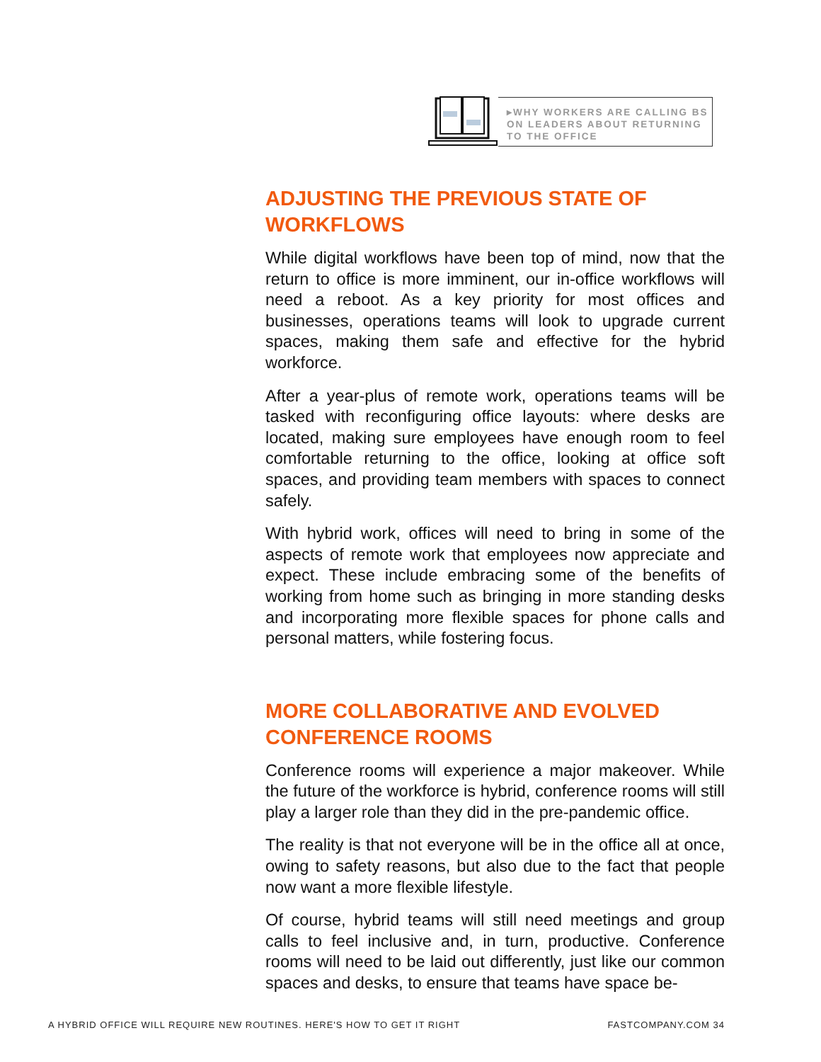▸WHY WORKERS ARE CALLING BS ON LEADERS ABOUT RETURNING TO THE OFFICE
ADJUSTING THE PREVIOUS STATE OF WORKFLOWS
While digital workflows have been top of mind, now that the return to office is more imminent, our in-office workflows will need a reboot. As a key priority for most offices and businesses, operations teams will look to upgrade current spaces, making them safe and effective for the hybrid workforce.
After a year-plus of remote work, operations teams will be tasked with reconfiguring office layouts: where desks are located, making sure employees have enough room to feel comfortable returning to the office, looking at office soft spaces, and providing team members with spaces to connect safely.
With hybrid work, offices will need to bring in some of the aspects of remote work that employees now appreciate and expect. These include embracing some of the benefits of working from home such as bringing in more standing desks and incorporating more flexible spaces for phone calls and personal matters, while fostering focus.
MORE COLLABORATIVE AND EVOLVED CONFERENCE ROOMS
Conference rooms will experience a major makeover. While the future of the workforce is hybrid, conference rooms will still play a larger role than they did in the pre-pandemic office.
The reality is that not everyone will be in the office all at once, owing to safety reasons, but also due to the fact that people now want a more flexible lifestyle.
Of course, hybrid teams will still need meetings and group calls to feel inclusive and, in turn, productive. Conference rooms will need to be laid out differently, just like our common spaces and desks, to ensure that teams have space be-
A HYBRID OFFICE WILL REQUIRE NEW ROUTINES. HERE'S HOW TO GET IT RIGHT FASTCOMPANY.COM 34